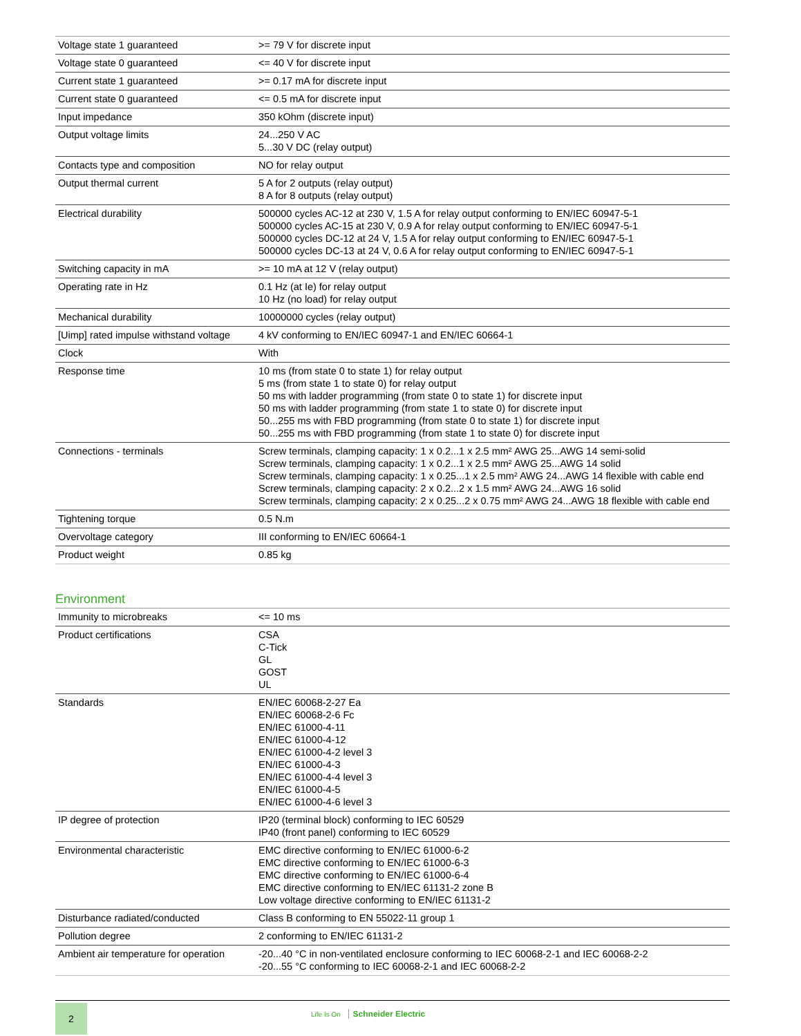| Voltage state 1 guaranteed | >= 79 V for discrete input |
| Voltage state 0 guaranteed | <= 40 V for discrete input |
| Current state 1 guaranteed | >= 0.17 mA for discrete input |
| Current state 0 guaranteed | <= 0.5 mA for discrete input |
| Input impedance | 350 kOhm (discrete input) |
| Output voltage limits | 24...250 V AC 5...30 V DC (relay output) |
| Contacts type and composition | NO for relay output |
| Output thermal current | 5 A for 2 outputs (relay output) 8 A for 8 outputs (relay output) |
| Electrical durability | 500000 cycles AC-12 at 230 V, 1.5 A for relay output conforming to EN/IEC 60947-5-1 500000 cycles AC-15 at 230 V, 0.9 A for relay output conforming to EN/IEC 60947-5-1 500000 cycles DC-12 at 24 V, 1.5 A for relay output conforming to EN/IEC 60947-5-1 500000 cycles DC-13 at 24 V, 0.6 A for relay output conforming to EN/IEC 60947-5-1 |
| Switching capacity in mA | >= 10 mA at 12 V (relay output) |
| Operating rate in Hz | 0.1 Hz (at Ie) for relay output 10 Hz (no load) for relay output |
| Mechanical durability | 10000000 cycles (relay output) |
| [Uimp] rated impulse withstand voltage | 4 kV conforming to EN/IEC 60947-1 and EN/IEC 60664-1 |
| Clock | With |
| Response time | 10 ms (from state 0 to state 1) for relay output 5 ms (from state 1 to state 0) for relay output 50 ms with ladder programming (from state 0 to state 1) for discrete input 50 ms with ladder programming (from state 1 to state 0) for discrete input 50...255 ms with FBD programming (from state 0 to state 1) for discrete input 50...255 ms with FBD programming (from state 1 to state 0) for discrete input |
| Connections - terminals | Screw terminals, clamping capacity: 1 x 0.2...1 x 2.5 mm² AWG 25...AWG 14 semi-solid Screw terminals, clamping capacity: 1 x 0.2...1 x 2.5 mm² AWG 25...AWG 14 solid Screw terminals, clamping capacity: 1 x 0.25...1 x 2.5 mm² AWG 24...AWG 14 flexible with cable end Screw terminals, clamping capacity: 2 x 0.2...2 x 1.5 mm² AWG 24...AWG 16 solid Screw terminals, clamping capacity: 2 x 0.25...2 x 0.75 mm² AWG 24...AWG 18 flexible with cable end |
| Tightening torque | 0.5 N.m |
| Overvoltage category | III conforming to EN/IEC 60664-1 |
| Product weight | 0.85 kg |
Environment
| Immunity to microbreaks | <= 10 ms |
| Product certifications | CSA C-Tick GL GOST UL |
| Standards | EN/IEC 60068-2-27 Ea EN/IEC 60068-2-6 Fc EN/IEC 61000-4-11 EN/IEC 61000-4-12 EN/IEC 61000-4-2 level 3 EN/IEC 61000-4-3 EN/IEC 61000-4-4 level 3 EN/IEC 61000-4-5 EN/IEC 61000-4-6 level 3 |
| IP degree of protection | IP20 (terminal block) conforming to IEC 60529 IP40 (front panel) conforming to IEC 60529 |
| Environmental characteristic | EMC directive conforming to EN/IEC 61000-6-2 EMC directive conforming to EN/IEC 61000-6-3 EMC directive conforming to EN/IEC 61000-6-4 EMC directive conforming to EN/IEC 61131-2 zone B Low voltage directive conforming to EN/IEC 61131-2 |
| Disturbance radiated/conducted | Class B conforming to EN 55022-11 group 1 |
| Pollution degree | 2 conforming to EN/IEC 61131-2 |
| Ambient air temperature for operation | -20...40 °C in non-ventilated enclosure conforming to IEC 60068-2-1 and IEC 60068-2-2 -20...55 °C conforming to IEC 60068-2-1 and IEC 60068-2-2 |
2
Life Is On Schneider Electric